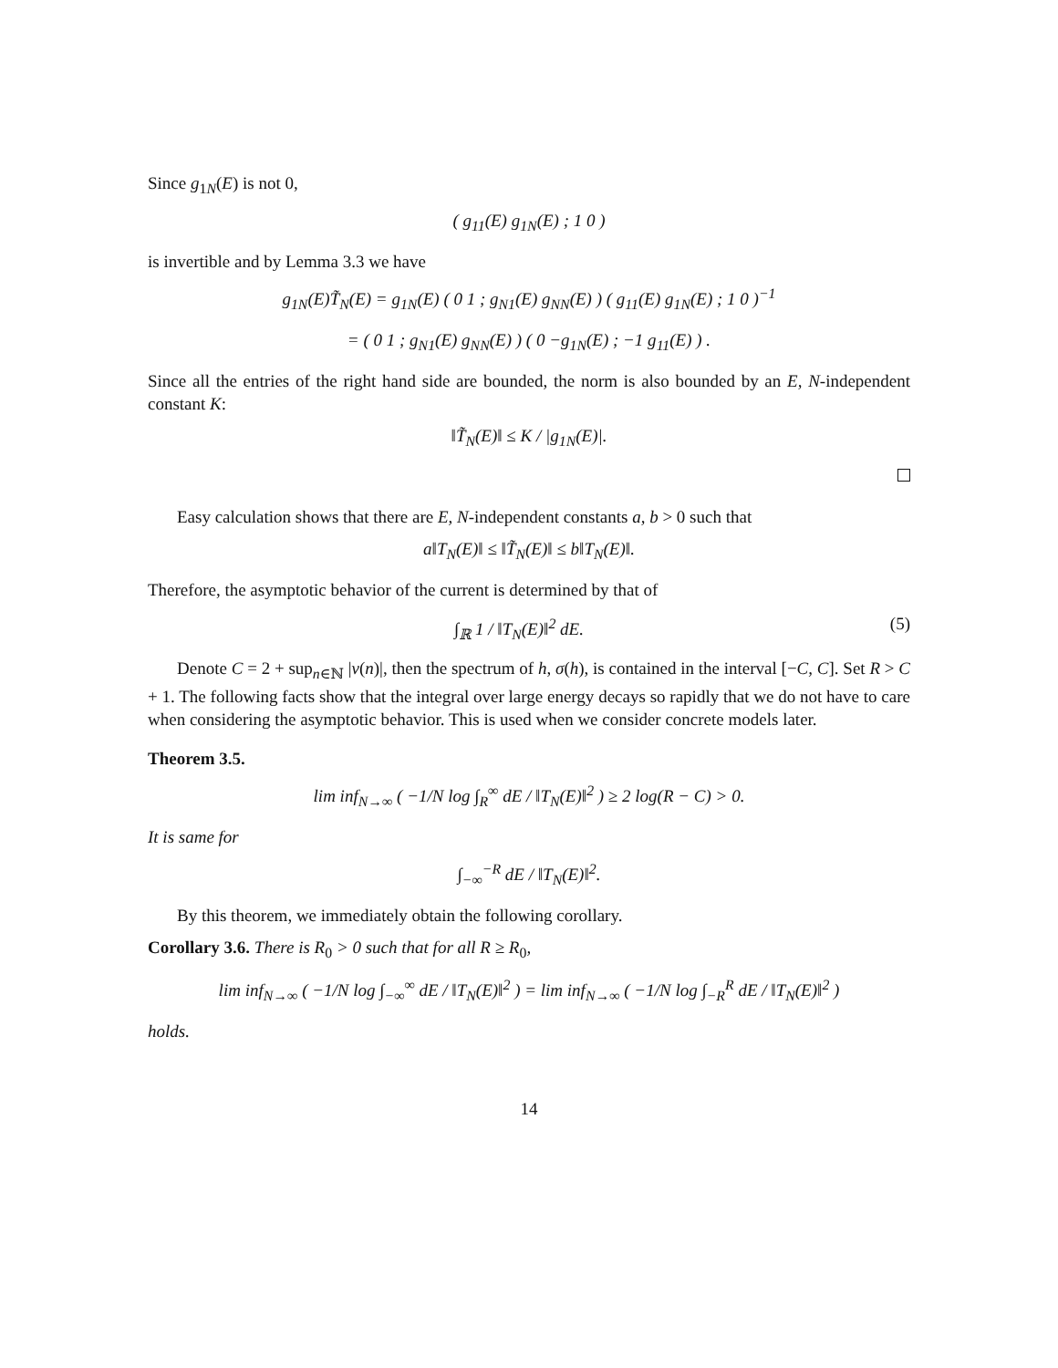Since g<sub>1N</sub>(E) is not 0,
( g<sub>11</sub>(E) g<sub>1N</sub>(E) ; 1 0 )
is invertible and by Lemma 3.3 we have
g<sub>1N</sub>(E)T̃<sub>N</sub>(E) = g<sub>1N</sub>(E) ( 0 1 ; g<sub>N1</sub>(E) g<sub>NN</sub>(E) ) ( g<sub>11</sub>(E) g<sub>1N</sub>(E) ; 1 0 )<sup>−1</sup>
= ( 0 1 ; g<sub>N1</sub>(E) g<sub>NN</sub>(E) ) ( 0 −g<sub>1N</sub>(E) ; −1 g<sub>11</sub>(E) ) .
Since all the entries of the right hand side are bounded, the norm is also bounded by an E, N-independent constant K:
‖T̃<sub>N</sub>(E)‖ ≤ K / |g<sub>1N</sub>(E)|.
Easy calculation shows that there are E, N-independent constants a, b > 0 such that
a‖T<sub>N</sub>(E)‖ ≤ ‖T̃<sub>N</sub>(E)‖ ≤ b‖T<sub>N</sub>(E)‖.
Therefore, the asymptotic behavior of the current is determined by that of
∫<sub>ℝ</sub> 1 / ‖T<sub>N</sub>(E)‖<sup>2</sup> dE. (5)
Denote C = 2 + sup<sub>n∈ℕ</sub> |v(n)|, then the spectrum of h, σ(h), is contained in the interval [−C, C]. Set R > C + 1. The following facts show that the integral over large energy decays so rapidly that we do not have to care when considering the asymptotic behavior. This is used when we consider concrete models later.
Theorem 3.5.
lim inf<sub>N→∞</sub> ( −1/N log ∫<sub>R</sub><sup>∞</sup> dE / ‖T<sub>N</sub>(E)‖<sup>2</sup> ) ≥ 2 log(R − C) > 0.
It is same for
∫<sub>−∞</sub><sup>−R</sup> dE / ‖T<sub>N</sub>(E)‖<sup>2</sup>.
By this theorem, we immediately obtain the following corollary.
Corollary 3.6. There is R<sub>0</sub> > 0 such that for all R ≥ R<sub>0</sub>,
lim inf<sub>N→∞</sub> ( −1/N log ∫<sub>−∞</sub><sup>∞</sup> dE / ‖T<sub>N</sub>(E)‖<sup>2</sup> ) = lim inf<sub>N→∞</sub> ( −1/N log ∫<sub>−R</sub><sup>R</sup> dE / ‖T<sub>N</sub>(E)‖<sup>2</sup> )
holds.
14